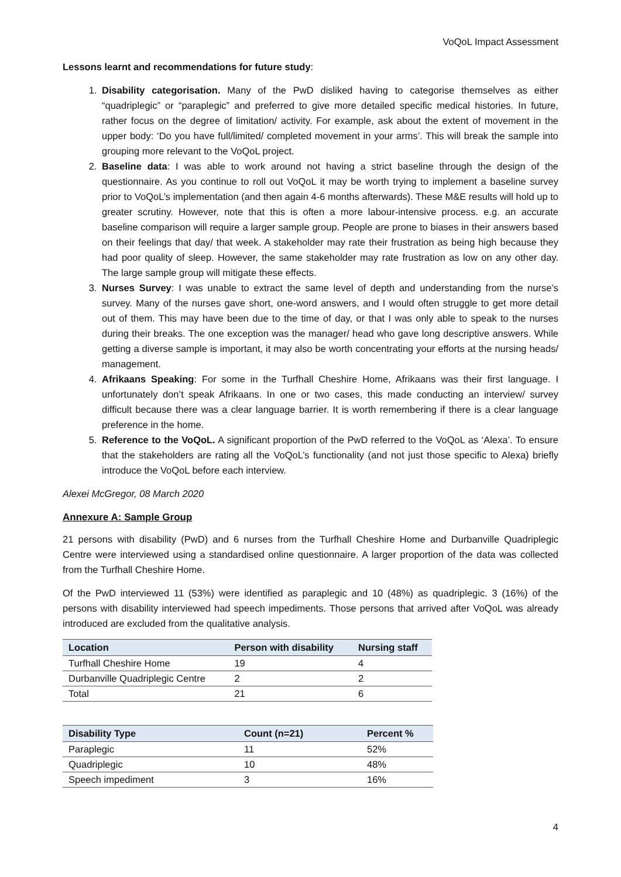VoQoL Impact Assessment
Lessons learnt and recommendations for future study:
1. Disability categorisation. Many of the PwD disliked having to categorise themselves as either “quadriplegic” or “paraplegic” and preferred to give more detailed specific medical histories. In future, rather focus on the degree of limitation/ activity. For example, ask about the extent of movement in the upper body: ‘Do you have full/limited/ completed movement in your arms’. This will break the sample into grouping more relevant to the VoQoL project.
2. Baseline data: I was able to work around not having a strict baseline through the design of the questionnaire. As you continue to roll out VoQoL it may be worth trying to implement a baseline survey prior to VoQoL’s implementation (and then again 4-6 months afterwards). These M&E results will hold up to greater scrutiny. However, note that this is often a more labour-intensive process. e.g. an accurate baseline comparison will require a larger sample group. People are prone to biases in their answers based on their feelings that day/ that week. A stakeholder may rate their frustration as being high because they had poor quality of sleep. However, the same stakeholder may rate frustration as low on any other day. The large sample group will mitigate these effects.
3. Nurses Survey: I was unable to extract the same level of depth and understanding from the nurse’s survey. Many of the nurses gave short, one-word answers, and I would often struggle to get more detail out of them. This may have been due to the time of day, or that I was only able to speak to the nurses during their breaks. The one exception was the manager/ head who gave long descriptive answers. While getting a diverse sample is important, it may also be worth concentrating your efforts at the nursing heads/ management.
4. Afrikaans Speaking: For some in the Turfhall Cheshire Home, Afrikaans was their first language. I unfortunately don’t speak Afrikaans. In one or two cases, this made conducting an interview/ survey difficult because there was a clear language barrier. It is worth remembering if there is a clear language preference in the home.
5. Reference to the VoQoL. A significant proportion of the PwD referred to the VoQoL as ‘Alexa’. To ensure that the stakeholders are rating all the VoQoL’s functionality (and not just those specific to Alexa) briefly introduce the VoQoL before each interview.
Alexei McGregor, 08 March 2020
Annexure A: Sample Group
21 persons with disability (PwD) and 6 nurses from the Turfhall Cheshire Home and Durbanville Quadriplegic Centre were interviewed using a standardised online questionnaire. A larger proportion of the data was collected from the Turfhall Cheshire Home.
Of the PwD interviewed 11 (53%) were identified as paraplegic and 10 (48%) as quadriplegic. 3 (16%) of the persons with disability interviewed had speech impediments. Those persons that arrived after VoQoL was already introduced are excluded from the qualitative analysis.
| Location | Person with disability | Nursing staff |
| --- | --- | --- |
| Turfhall Cheshire Home | 19 | 4 |
| Durbanville Quadriplegic Centre | 2 | 2 |
| Total | 21 | 6 |
| Disability Type | Count (n=21) | Percent % |
| --- | --- | --- |
| Paraplegic | 11 | 52% |
| Quadriplegic | 10 | 48% |
| Speech impediment | 3 | 16% |
4